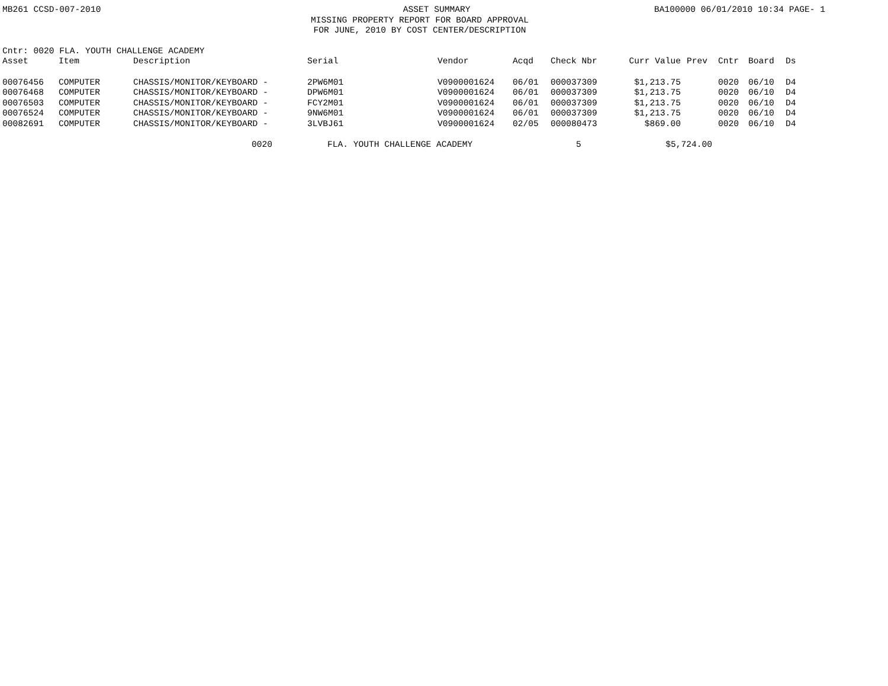MB261 CCSD-007-2010 ASSET SUMMARY BA100000 06/01/2010 10:34 PAGE- 1
MISSING PROPERTY REPORT FOR BOARD APPROVAL
FOR JUNE, 2010 BY COST CENTER/DESCRIPTION
Cntr: 0020 FLA. YOUTH CHALLENGE ACADEMY
| Asset | Item | Description | Serial | Vendor | Acqd | Check Nbr | Curr Value | Prev | Cntr | Board | Ds |
| --- | --- | --- | --- | --- | --- | --- | --- | --- | --- | --- | --- |
| 00076456 | COMPUTER | CHASSIS/MONITOR/KEYBOARD - | 2PW6M01 | V0900001624 | 06/01 | 000037309 | $1,213.75 | | 0020 | 06/10 | D4 |
| 00076468 | COMPUTER | CHASSIS/MONITOR/KEYBOARD - | DPW6M01 | V0900001624 | 06/01 | 000037309 | $1,213.75 | | 0020 | 06/10 | D4 |
| 00076503 | COMPUTER | CHASSIS/MONITOR/KEYBOARD - | FCY2M01 | V0900001624 | 06/01 | 000037309 | $1,213.75 | | 0020 | 06/10 | D4 |
| 00076524 | COMPUTER | CHASSIS/MONITOR/KEYBOARD - | 9NW6M01 | V0900001624 | 06/01 | 000037309 | $1,213.75 | | 0020 | 06/10 | D4 |
| 00082691 | COMPUTER | CHASSIS/MONITOR/KEYBOARD - | 3LVBJ61 | V0900001624 | 02/05 | 000080473 | $869.00 | | 0020 | 06/10 | D4 |
0020 FLA. YOUTH CHALLENGE ACADEMY 5 $5,724.00